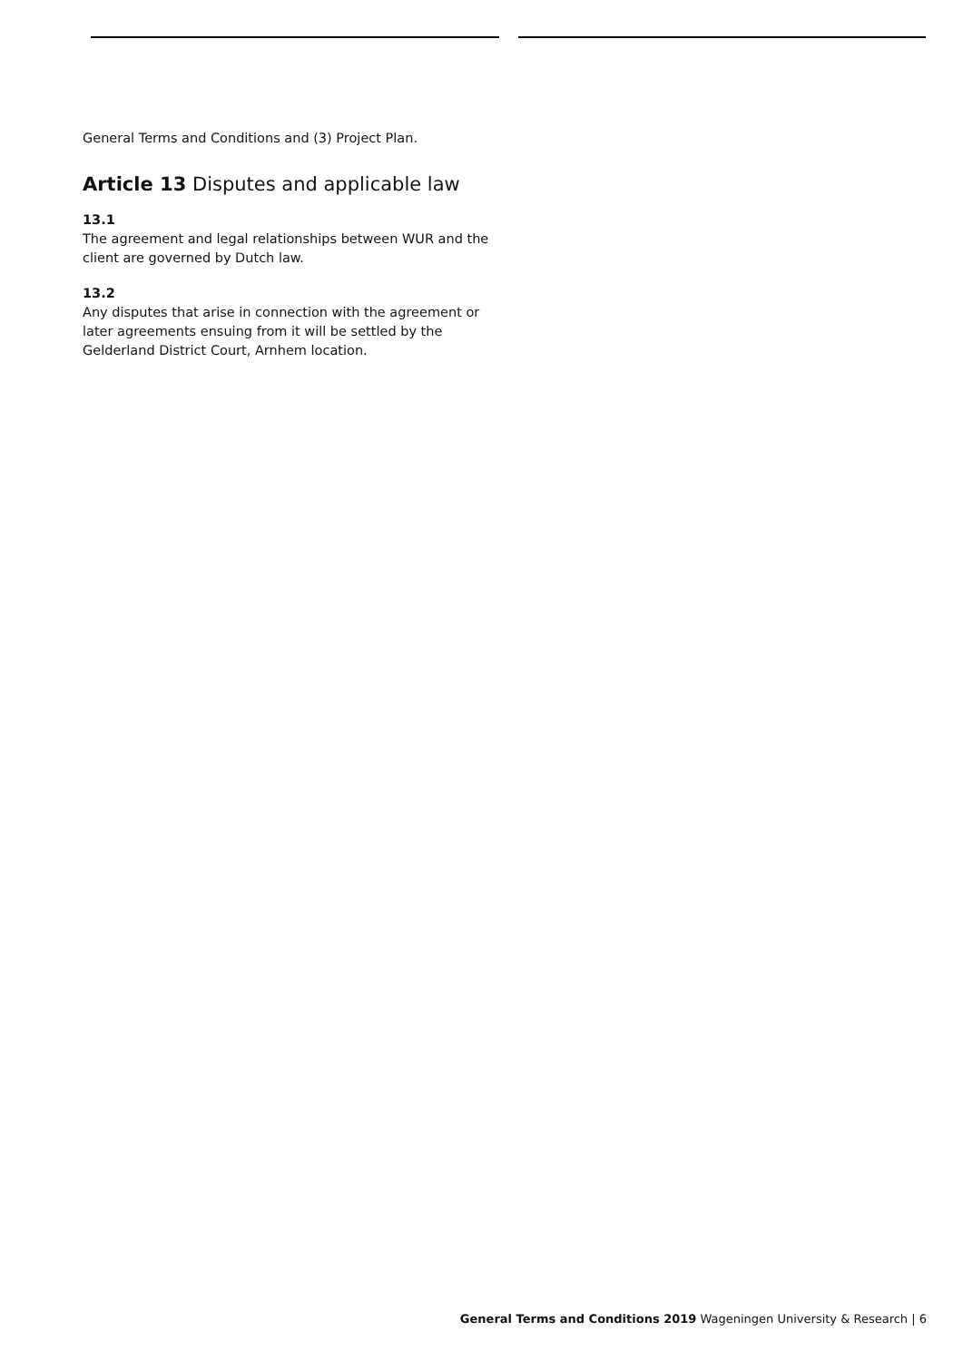General Terms and Conditions and (3) Project Plan.
Article 13 Disputes and applicable law
13.1
The agreement and legal relationships between WUR and the client are governed by Dutch law.
13.2
Any disputes that arise in connection with the agreement or later agreements ensuing from it will be settled by the Gelderland District Court, Arnhem location.
General Terms and Conditions 2019 Wageningen University & Research | 6